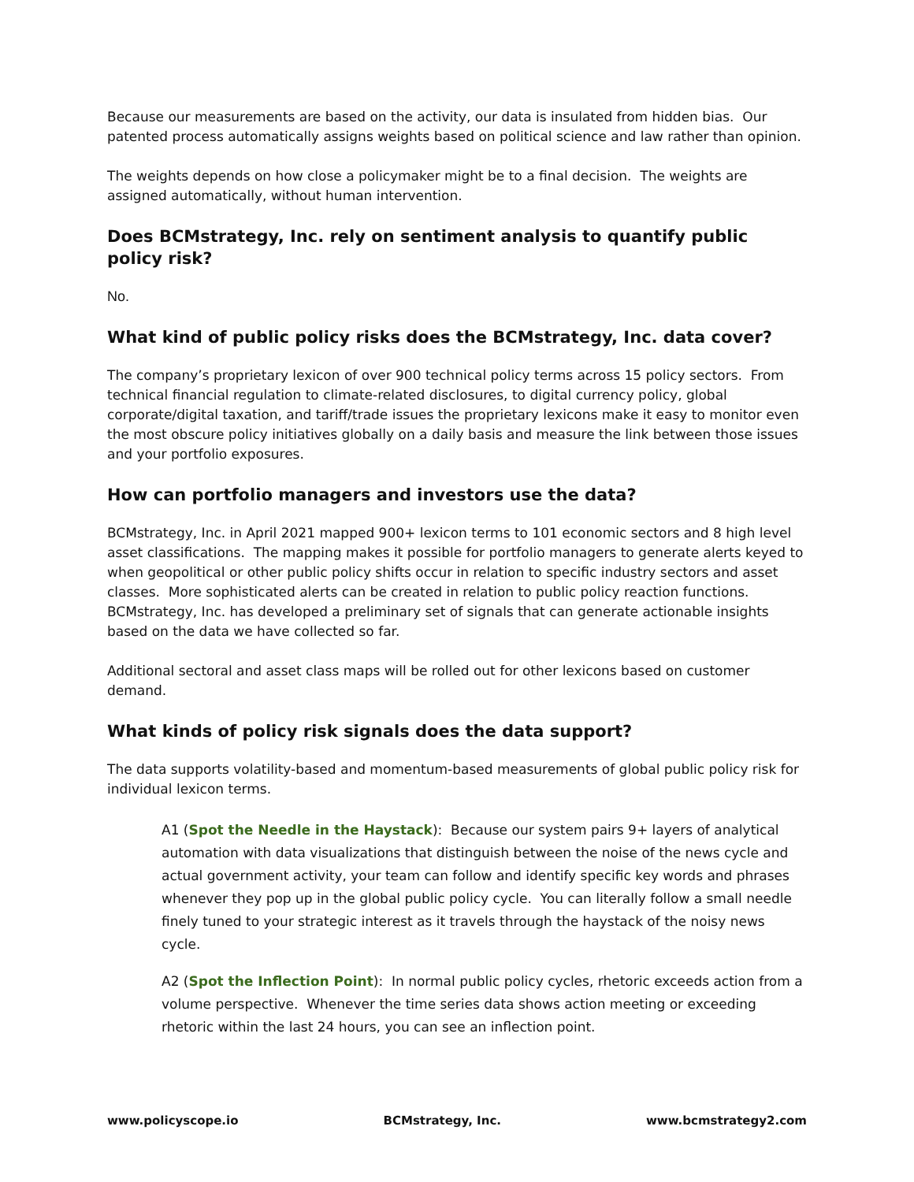Because our measurements are based on the activity, our data is insulated from hidden bias. Our patented process automatically assigns weights based on political science and law rather than opinion.
The weights depends on how close a policymaker might be to a final decision. The weights are assigned automatically, without human intervention.
Does BCMstrategy, Inc. rely on sentiment analysis to quantify public policy risk?
No.
What kind of public policy risks does the BCMstrategy, Inc. data cover?
The company’s proprietary lexicon of over 900 technical policy terms across 15 policy sectors. From technical financial regulation to climate-related disclosures, to digital currency policy, global corporate/digital taxation, and tariff/trade issues the proprietary lexicons make it easy to monitor even the most obscure policy initiatives globally on a daily basis and measure the link between those issues and your portfolio exposures.
How can portfolio managers and investors use the data?
BCMstrategy, Inc. in April 2021 mapped 900+ lexicon terms to 101 economic sectors and 8 high level asset classifications. The mapping makes it possible for portfolio managers to generate alerts keyed to when geopolitical or other public policy shifts occur in relation to specific industry sectors and asset classes. More sophisticated alerts can be created in relation to public policy reaction functions. BCMstrategy, Inc. has developed a preliminary set of signals that can generate actionable insights based on the data we have collected so far.
Additional sectoral and asset class maps will be rolled out for other lexicons based on customer demand.
What kinds of policy risk signals does the data support?
The data supports volatility-based and momentum-based measurements of global public policy risk for individual lexicon terms.
A1 (Spot the Needle in the Haystack): Because our system pairs 9+ layers of analytical automation with data visualizations that distinguish between the noise of the news cycle and actual government activity, your team can follow and identify specific key words and phrases whenever they pop up in the global public policy cycle. You can literally follow a small needle finely tuned to your strategic interest as it travels through the haystack of the noisy news cycle.
A2 (Spot the Inflection Point): In normal public policy cycles, rhetoric exceeds action from a volume perspective. Whenever the time series data shows action meeting or exceeding rhetoric within the last 24 hours, you can see an inflection point.
www.policyscope.io BCMstrategy, Inc. www.bcmstrategy2.com